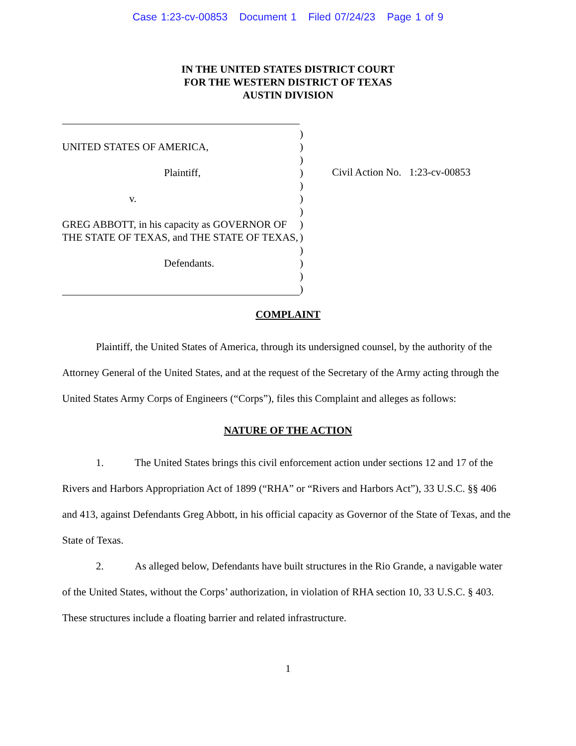Case 1:23-cv-00853 Document 1 Filed 07/24/23 Page 1 of 9
IN THE UNITED STATES DISTRICT COURT
FOR THE WESTERN DISTRICT OF TEXAS
AUSTIN DIVISION
UNITED STATES OF AMERICA,
Plaintiff,
v.
GREG ABBOTT, in his capacity as GOVERNOR OF THE STATE OF TEXAS, and THE STATE OF TEXAS,
Defendants.
)
)
)
)
)
)
)
)
)
)
)
)
)
Civil Action No. 1:23-cv-00853
COMPLAINT
Plaintiff, the United States of America, through its undersigned counsel, by the authority of the Attorney General of the United States, and at the request of the Secretary of the Army acting through the United States Army Corps of Engineers (“Corps”), files this Complaint and alleges as follows:
NATURE OF THE ACTION
1. The United States brings this civil enforcement action under sections 12 and 17 of the Rivers and Harbors Appropriation Act of 1899 (“RHA” or “Rivers and Harbors Act”), 33 U.S.C. §§ 406 and 413, against Defendants Greg Abbott, in his official capacity as Governor of the State of Texas, and the State of Texas.
2. As alleged below, Defendants have built structures in the Rio Grande, a navigable water of the United States, without the Corps’ authorization, in violation of RHA section 10, 33 U.S.C. § 403. These structures include a floating barrier and related infrastructure.
1